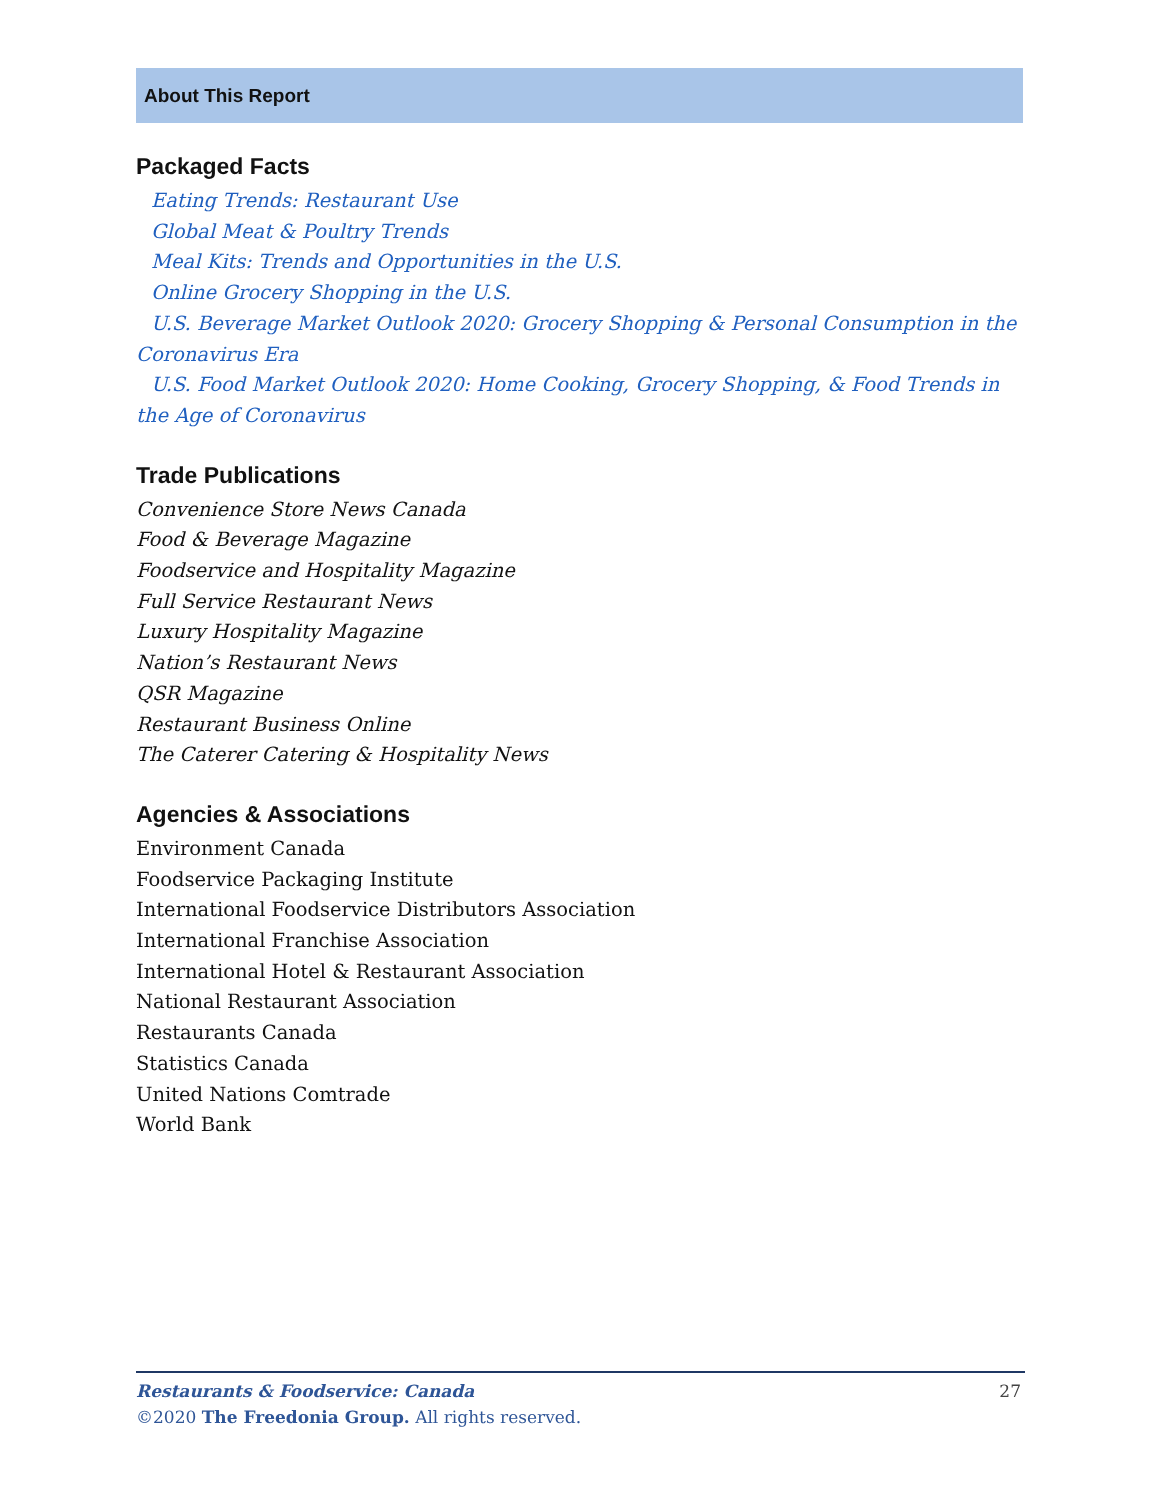About This Report
Packaged Facts
Eating Trends: Restaurant Use
Global Meat & Poultry Trends
Meal Kits: Trends and Opportunities in the U.S.
Online Grocery Shopping in the U.S.
U.S. Beverage Market Outlook 2020: Grocery Shopping & Personal Consumption in the Coronavirus Era
U.S. Food Market Outlook 2020: Home Cooking, Grocery Shopping, & Food Trends in the Age of Coronavirus
Trade Publications
Convenience Store News Canada
Food & Beverage Magazine
Foodservice and Hospitality Magazine
Full Service Restaurant News
Luxury Hospitality Magazine
Nation’s Restaurant News
QSR Magazine
Restaurant Business Online
The Caterer Catering & Hospitality News
Agencies & Associations
Environment Canada
Foodservice Packaging Institute
International Foodservice Distributors Association
International Franchise Association
International Hotel & Restaurant Association
National Restaurant Association
Restaurants Canada
Statistics Canada
United Nations Comtrade
World Bank
Restaurants & Foodservice: Canada
27
©2020 The Freedonia Group. All rights reserved.